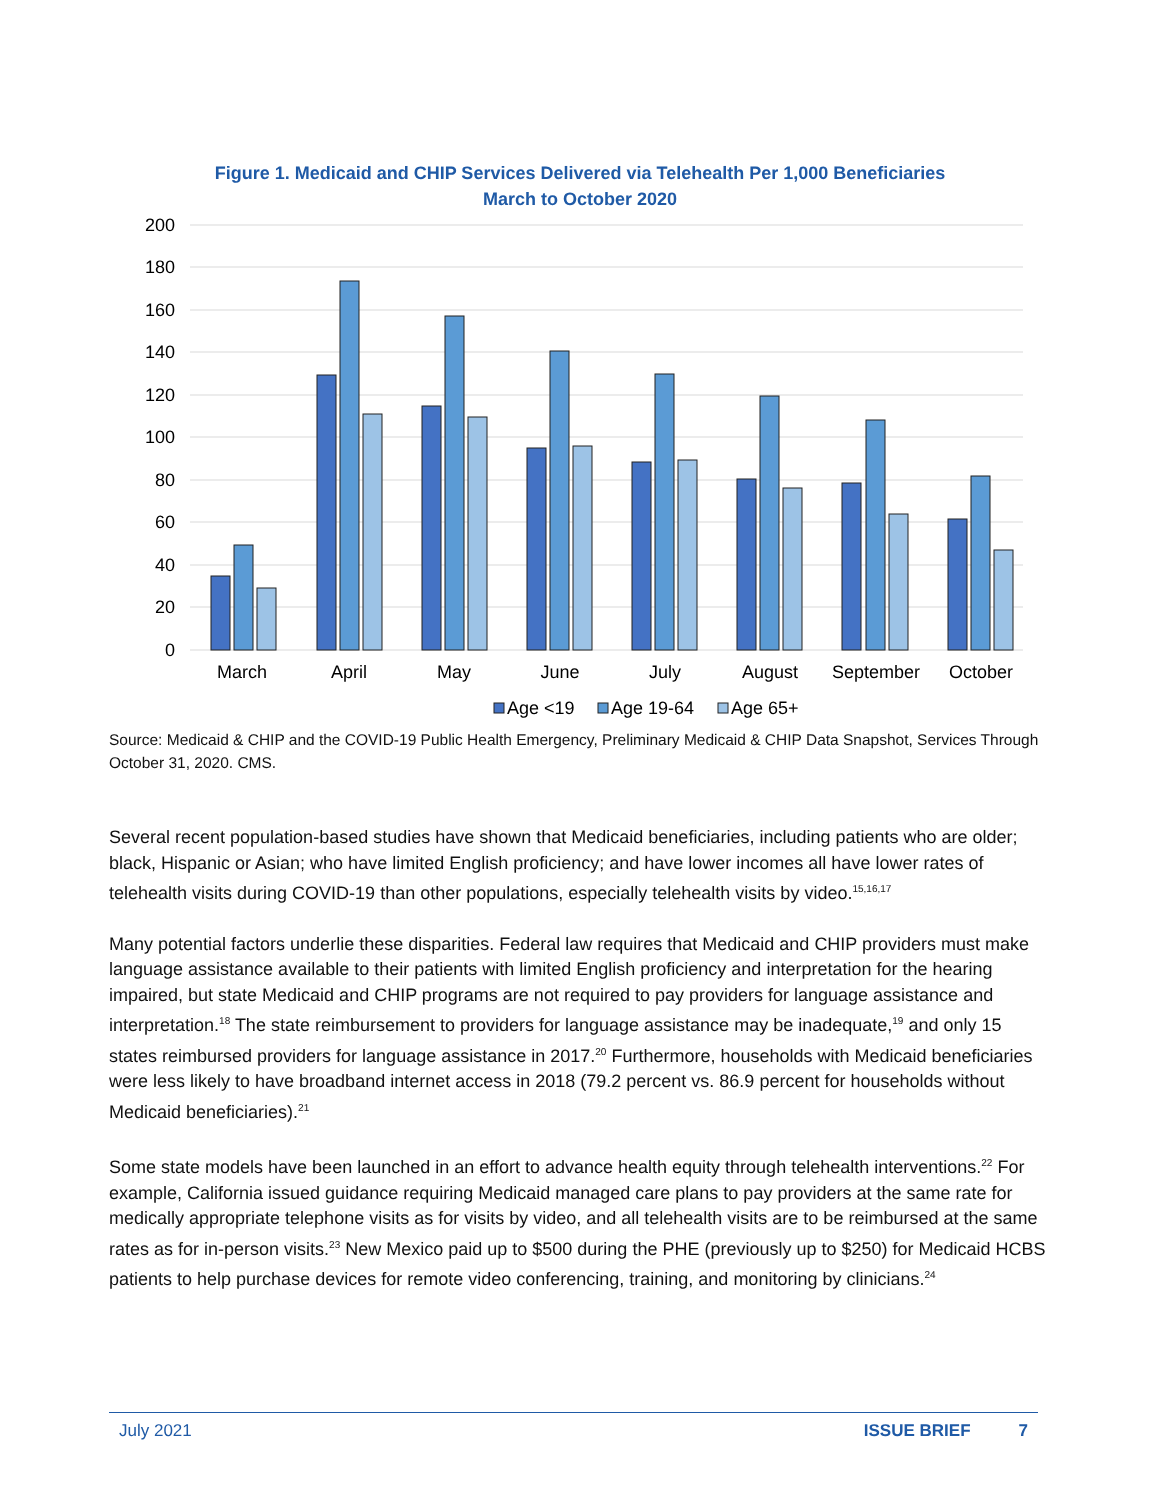Figure 1. Medicaid and CHIP Services Delivered via Telehealth Per 1,000 Beneficiaries
March to October 2020
200
180
160
140
120
100
80
60
40
20
0
March
April
May
June
July
August
September
October
Age <19
Age 19-64
Age 65+
Source: Medicaid & CHIP and the COVID-19 Public Health Emergency, Preliminary Medicaid & CHIP Data Snapshot, Services Through October 31, 2020. CMS.
Several recent population-based studies have shown that Medicaid beneficiaries, including patients who are older; black, Hispanic or Asian; who have limited English proficiency; and have lower incomes all have lower rates of telehealth visits during COVID-19 than other populations, especially telehealth visits by video.<sup>15,16,17</sup>
Many potential factors underlie these disparities. Federal law requires that Medicaid and CHIP providers must make language assistance available to their patients with limited English proficiency and interpretation for the hearing impaired, but state Medicaid and CHIP programs are not required to pay providers for language assistance and interpretation.<sup>18</sup> The state reimbursement to providers for language assistance may be inadequate,<sup>19</sup> and only 15 states reimbursed providers for language assistance in 2017.<sup>20</sup> Furthermore, households with Medicaid beneficiaries were less likely to have broadband internet access in 2018 (79.2 percent vs. 86.9 percent for households without Medicaid beneficiaries).<sup>21</sup>
Some state models have been launched in an effort to advance health equity through telehealth interventions.<sup>22</sup> For example, California issued guidance requiring Medicaid managed care plans to pay providers at the same rate for medically appropriate telephone visits as for visits by video, and all telehealth visits are to be reimbursed at the same rates as for in-person visits.<sup>23</sup> New Mexico paid up to $500 during the PHE (previously up to $250) for Medicaid HCBS patients to help purchase devices for remote video conferencing, training, and monitoring by clinicians.<sup>24</sup>
July 2021 ISSUE BRIEF 7